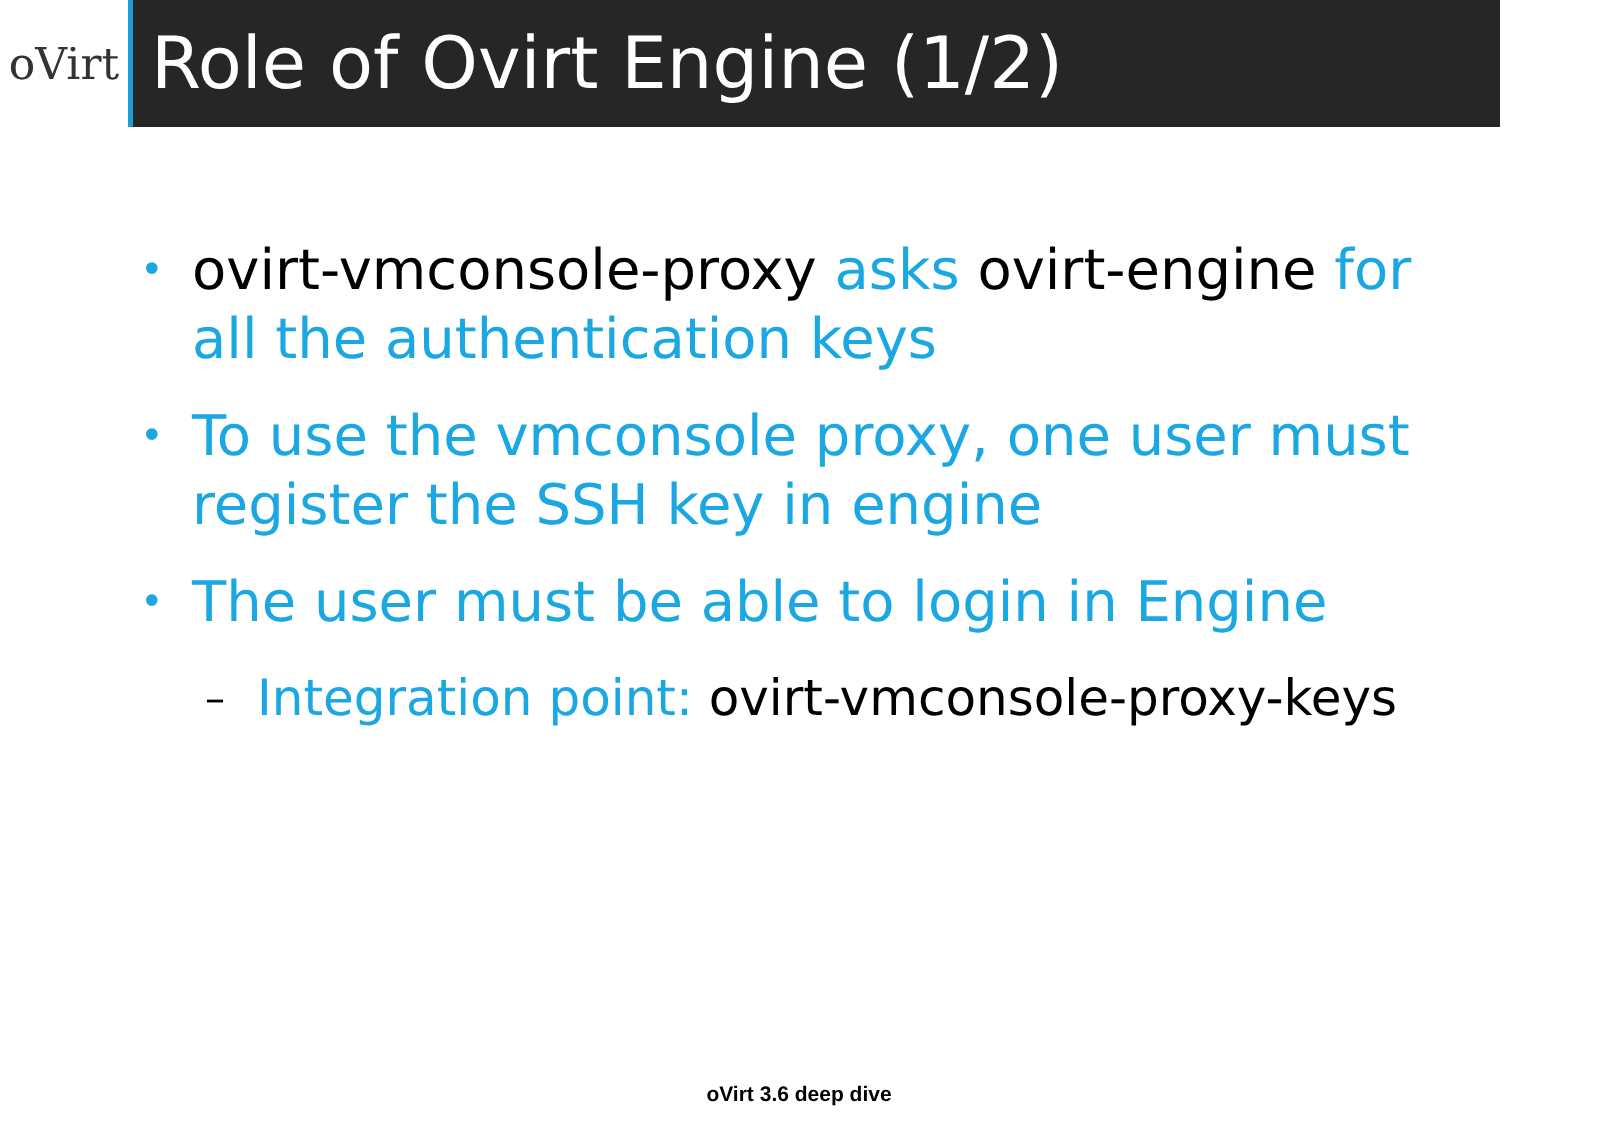oVirt
Role of Ovirt Engine (1/2)
• ovirt-vmconsole-proxy asks ovirt-engine for all the authentication keys
• To use the vmconsole proxy, one user must register the SSH key in engine
• The user must be able to login in Engine
– Integration point: ovirt-vmconsole-proxy-keys
oVirt 3.6 deep dive